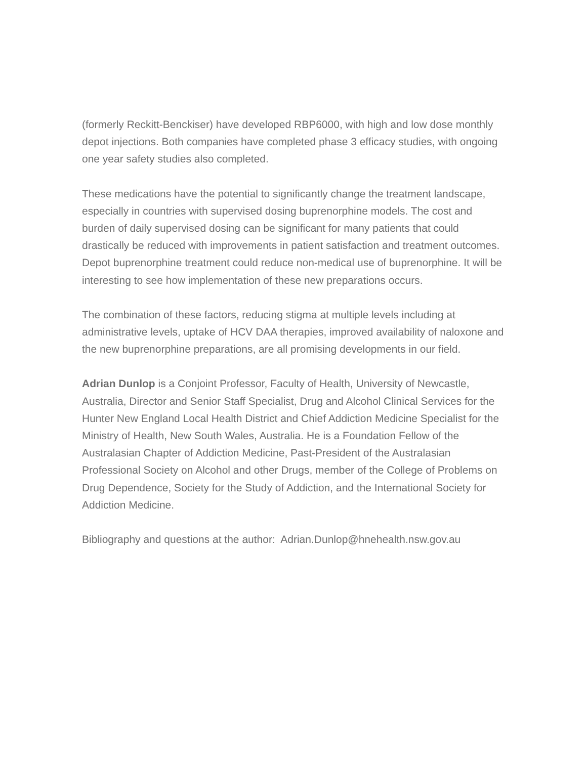(formerly Reckitt-Benckiser) have developed RBP6000, with high and low dose monthly depot injections. Both companies have completed phase 3 efficacy studies, with ongoing one year safety studies also completed.
These medications have the potential to significantly change the treatment landscape, especially in countries with supervised dosing buprenorphine models. The cost and burden of daily supervised dosing can be significant for many patients that could drastically be reduced with improvements in patient satisfaction and treatment outcomes. Depot buprenorphine treatment could reduce non-medical use of buprenorphine. It will be interesting to see how implementation of these new preparations occurs.
The combination of these factors, reducing stigma at multiple levels including at administrative levels, uptake of HCV DAA therapies, improved availability of naloxone and the new buprenorphine preparations, are all promising developments in our field.
Adrian Dunlop is a Conjoint Professor, Faculty of Health, University of Newcastle, Australia, Director and Senior Staff Specialist, Drug and Alcohol Clinical Services for the Hunter New England Local Health District and Chief Addiction Medicine Specialist for the Ministry of Health, New South Wales, Australia. He is a Foundation Fellow of the Australasian Chapter of Addiction Medicine, Past-President of the Australasian Professional Society on Alcohol and other Drugs, member of the College of Problems on Drug Dependence, Society for the Study of Addiction, and the International Society for Addiction Medicine.
Bibliography and questions at the author: Adrian.Dunlop@hnehealth.nsw.gov.au